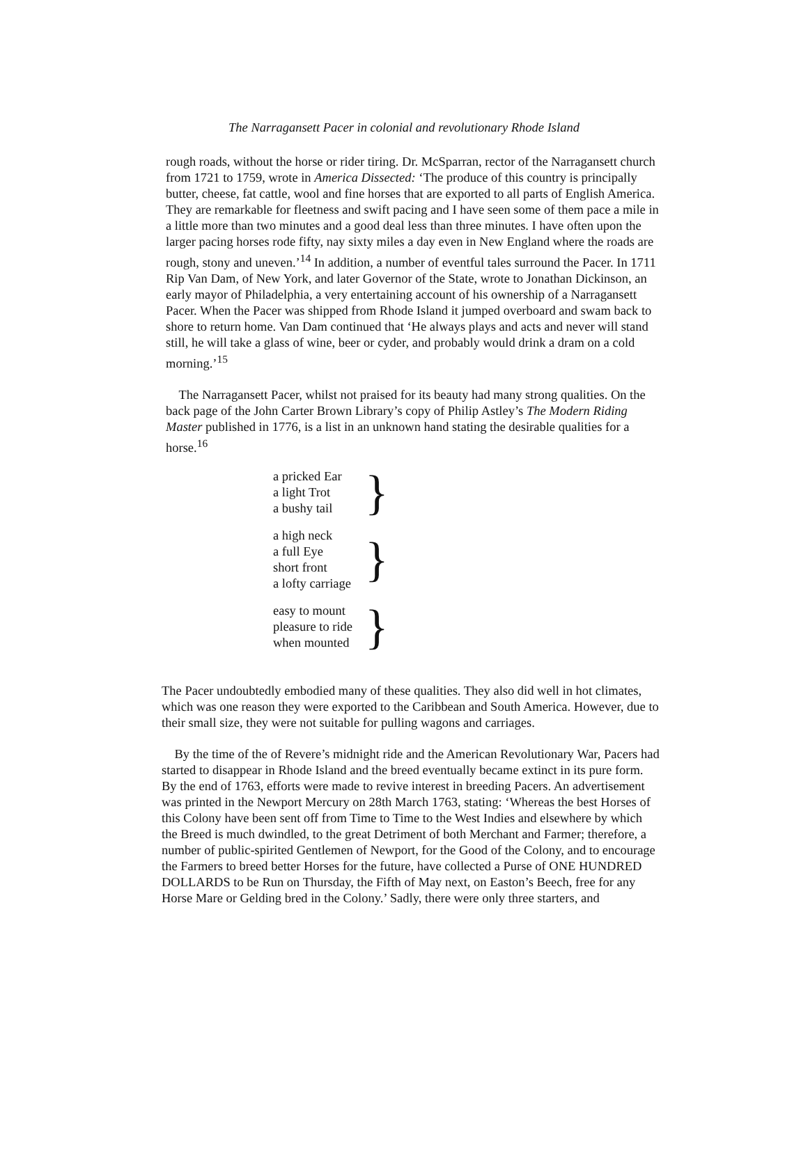The Narragansett Pacer in colonial and revolutionary Rhode Island
rough roads, without the horse or rider tiring. Dr. McSparran, rector of the Narragansett church from 1721 to 1759, wrote in America Dissected: ‘The produce of this country is principally butter, cheese, fat cattle, wool and fine horses that are exported to all parts of English America. They are remarkable for fleetness and swift pacing and I have seen some of them pace a mile in a little more than two minutes and a good deal less than three minutes. I have often upon the larger pacing horses rode fifty, nay sixty miles a day even in New England where the roads are rough, stony and uneven.’<sup>14</sup> In addition, a number of eventful tales surround the Pacer. In 1711 Rip Van Dam, of New York, and later Governor of the State, wrote to Jonathan Dickinson, an early mayor of Philadelphia, a very entertaining account of his ownership of a Narragansett Pacer. When the Pacer was shipped from Rhode Island it jumped overboard and swam back to shore to return home. Van Dam continued that ‘He always plays and acts and never will stand still, he will take a glass of wine, beer or cyder, and probably would drink a dram on a cold morning.’<sup>15</sup>
The Narragansett Pacer, whilst not praised for its beauty had many strong qualities. On the back page of the John Carter Brown Library’s copy of Philip Astley’s The Modern Riding Master published in 1776, is a list in an unknown hand stating the desirable qualities for a horse.<sup>16</sup>
a pricked Ear
a light Trot
a bushy tail
}
a high neck
a full Eye
short front
a lofty carriage
}
easy to mount
pleasure to ride
when mounted
}
The Pacer undoubtedly embodied many of these qualities. They also did well in hot climates, which was one reason they were exported to the Caribbean and South America. However, due to their small size, they were not suitable for pulling wagons and carriages.
By the time of the of Revere’s midnight ride and the American Revolutionary War, Pacers had started to disappear in Rhode Island and the breed eventually became extinct in its pure form. By the end of 1763, efforts were made to revive interest in breeding Pacers. An advertisement was printed in the Newport Mercury on 28th March 1763, stating: ‘Whereas the best Horses of this Colony have been sent off from Time to Time to the West Indies and elsewhere by which the Breed is much dwindled, to the great Detriment of both Merchant and Farmer; therefore, a number of public-spirited Gentlemen of Newport, for the Good of the Colony, and to encourage the Farmers to breed better Horses for the future, have collected a Purse of ONE HUNDRED DOLLARDS to be Run on Thursday, the Fifth of May next, on Easton’s Beech, free for any Horse Mare or Gelding bred in the Colony.’ Sadly, there were only three starters, and